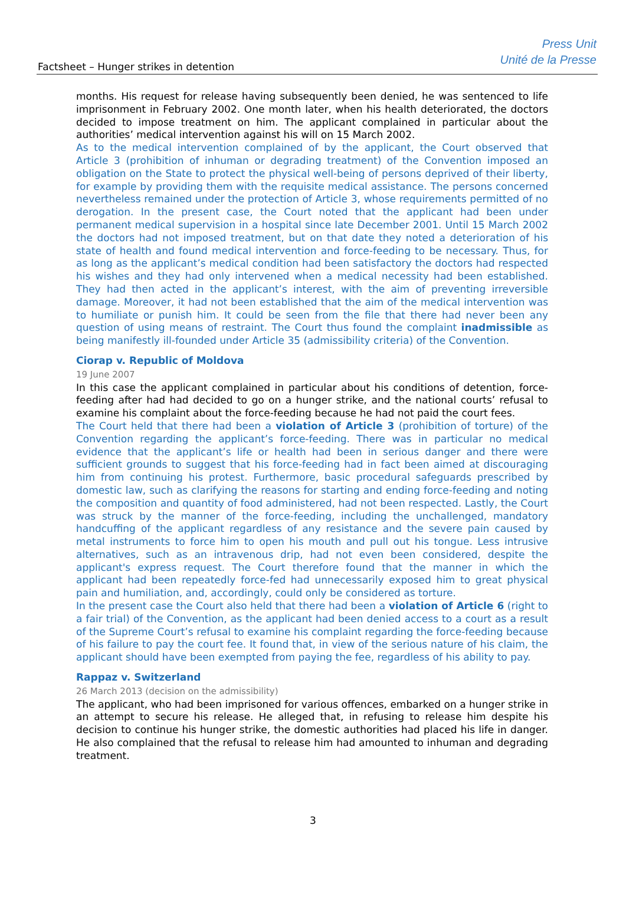Factsheet – Hunger strikes in detention
Press Unit
Unité de la Presse
months. His request for release having subsequently been denied, he was sentenced to life imprisonment in February 2002. One month later, when his health deteriorated, the doctors decided to impose treatment on him. The applicant complained in particular about the authorities’ medical intervention against his will on 15 March 2002.
As to the medical intervention complained of by the applicant, the Court observed that Article 3 (prohibition of inhuman or degrading treatment) of the Convention imposed an obligation on the State to protect the physical well-being of persons deprived of their liberty, for example by providing them with the requisite medical assistance. The persons concerned nevertheless remained under the protection of Article 3, whose requirements permitted of no derogation. In the present case, the Court noted that the applicant had been under permanent medical supervision in a hospital since late December 2001. Until 15 March 2002 the doctors had not imposed treatment, but on that date they noted a deterioration of his state of health and found medical intervention and force-feeding to be necessary. Thus, for as long as the applicant’s medical condition had been satisfactory the doctors had respected his wishes and they had only intervened when a medical necessity had been established. They had then acted in the applicant’s interest, with the aim of preventing irreversible damage. Moreover, it had not been established that the aim of the medical intervention was to humiliate or punish him. It could be seen from the file that there had never been any question of using means of restraint. The Court thus found the complaint inadmissible as being manifestly ill-founded under Article 35 (admissibility criteria) of the Convention.
Ciorap v. Republic of Moldova
19 June 2007
In this case the applicant complained in particular about his conditions of detention, force-feeding after had had decided to go on a hunger strike, and the national courts’ refusal to examine his complaint about the force-feeding because he had not paid the court fees.
The Court held that there had been a violation of Article 3 (prohibition of torture) of the Convention regarding the applicant’s force-feeding. There was in particular no medical evidence that the applicant’s life or health had been in serious danger and there were sufficient grounds to suggest that his force-feeding had in fact been aimed at discouraging him from continuing his protest. Furthermore, basic procedural safeguards prescribed by domestic law, such as clarifying the reasons for starting and ending force-feeding and noting the composition and quantity of food administered, had not been respected. Lastly, the Court was struck by the manner of the force-feeding, including the unchallenged, mandatory handcuffing of the applicant regardless of any resistance and the severe pain caused by metal instruments to force him to open his mouth and pull out his tongue. Less intrusive alternatives, such as an intravenous drip, had not even been considered, despite the applicant's express request. The Court therefore found that the manner in which the applicant had been repeatedly force-fed had unnecessarily exposed him to great physical pain and humiliation, and, accordingly, could only be considered as torture.
In the present case the Court also held that there had been a violation of Article 6 (right to a fair trial) of the Convention, as the applicant had been denied access to a court as a result of the Supreme Court’s refusal to examine his complaint regarding the force-feeding because of his failure to pay the court fee. It found that, in view of the serious nature of his claim, the applicant should have been exempted from paying the fee, regardless of his ability to pay.
Rappaz v. Switzerland
26 March 2013 (decision on the admissibility)
The applicant, who had been imprisoned for various offences, embarked on a hunger strike in an attempt to secure his release. He alleged that, in refusing to release him despite his decision to continue his hunger strike, the domestic authorities had placed his life in danger. He also complained that the refusal to release him had amounted to inhuman and degrading treatment.
3